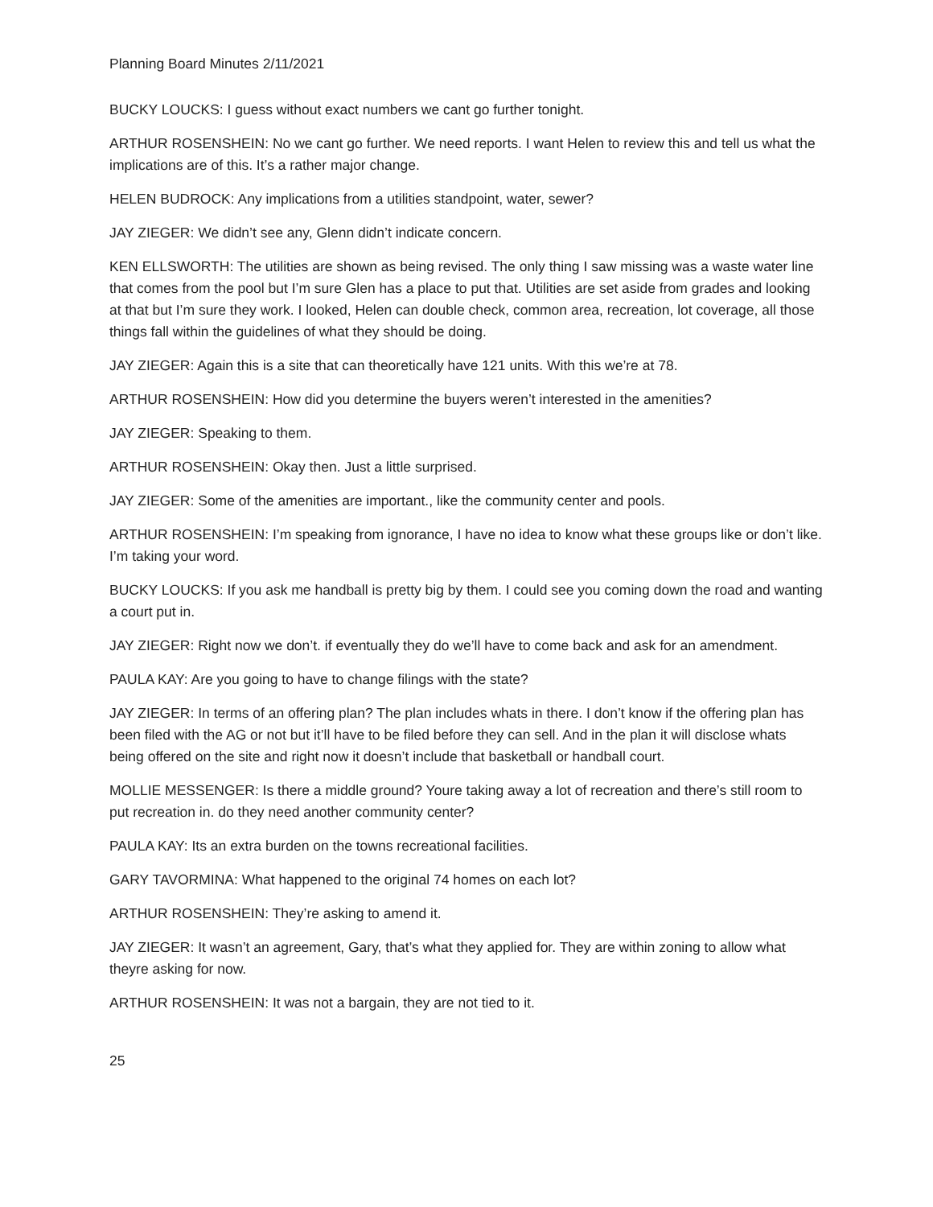Planning Board Minutes 2/11/2021
BUCKY LOUCKS: I guess without exact numbers we cant go further tonight.
ARTHUR ROSENSHEIN: No we cant go further. We need reports. I want Helen to review this and tell us what the implications are of this. It’s a rather major change.
HELEN BUDROCK: Any implications from a utilities standpoint, water, sewer?
JAY ZIEGER: We didn’t see any, Glenn didn’t indicate concern.
KEN ELLSWORTH: The utilities are shown as being revised. The only thing I saw missing was a waste water line that comes from the pool but I’m sure Glen has a place to put that. Utilities are set aside from grades and looking at that but I’m sure they work. I looked, Helen can double check, common area, recreation, lot coverage, all those things fall within the guidelines of what they should be doing.
JAY ZIEGER: Again this is a site that can theoretically have 121 units. With this we’re at 78.
ARTHUR ROSENSHEIN: How did you determine the buyers weren’t interested in the amenities?
JAY ZIEGER: Speaking to them.
ARTHUR ROSENSHEIN: Okay then. Just a little surprised.
JAY ZIEGER: Some of the amenities are important., like the community center and pools.
ARTHUR ROSENSHEIN: I’m speaking from ignorance, I have no idea to know what these groups like or don’t like. I’m taking your word.
BUCKY LOUCKS: If you ask me handball is pretty big by them. I could see you coming down the road and wanting a court put in.
JAY ZIEGER: Right now we don’t. if eventually they do we’ll have to come back and ask for an amendment.
PAULA KAY: Are you going to have to change filings with the state?
JAY ZIEGER: In terms of an offering plan? The plan includes whats in there. I don’t know if the offering plan has been filed with the AG or not but it’ll have to be filed before they can sell. And in the plan it will disclose whats being offered on the site and right now it doesn’t include that basketball or handball court.
MOLLIE MESSENGER: Is there a middle ground? Youre taking away a lot of recreation and there’s still room to put recreation in. do they need another community center?
PAULA KAY: Its an extra burden on the towns recreational facilities.
GARY TAVORMINA: What happened to the original 74 homes on each lot?
ARTHUR ROSENSHEIN: They’re asking to amend it.
JAY ZIEGER: It wasn’t an agreement, Gary, that’s what they applied for. They are within zoning to allow what theyre asking for now.
ARTHUR ROSENSHEIN: It was not a bargain, they are not tied to it.
25